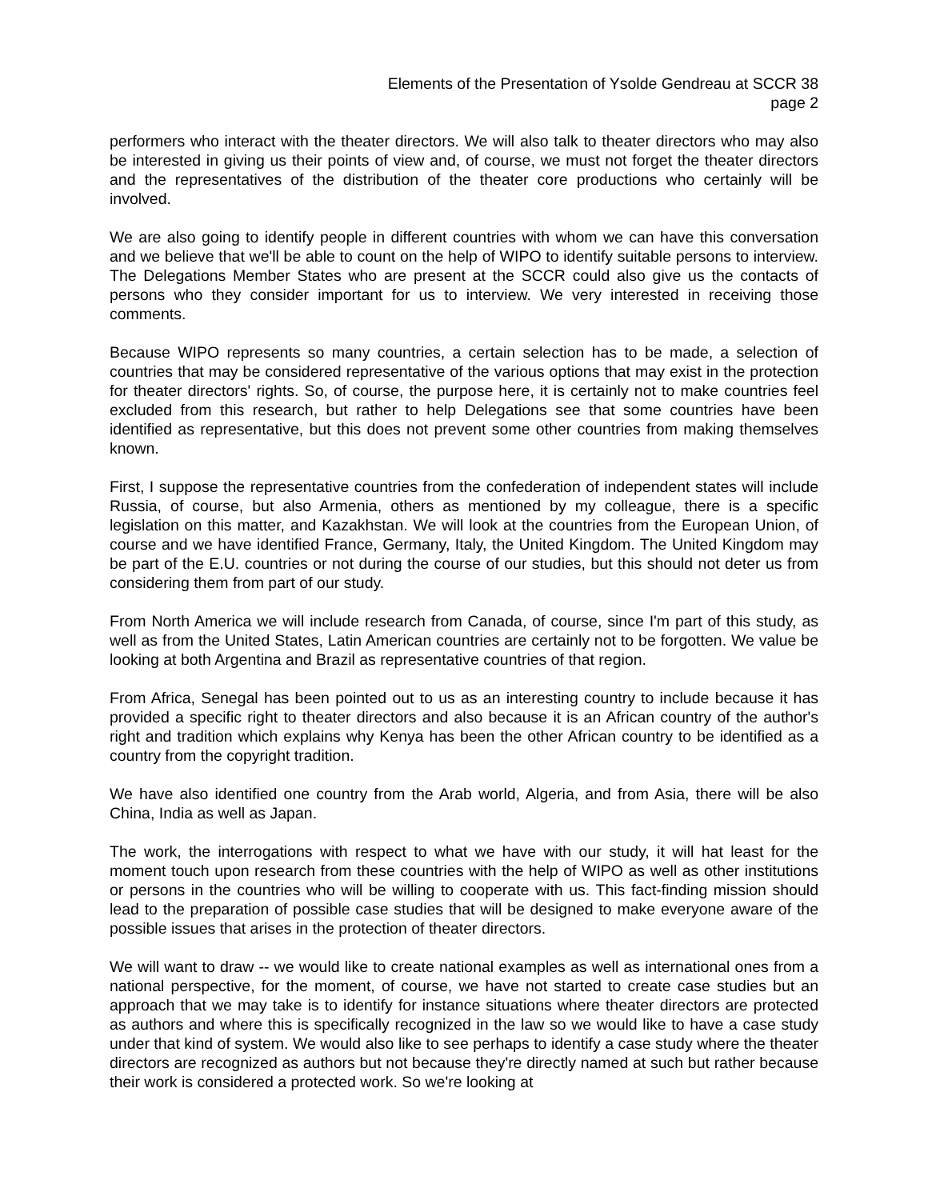Elements of the Presentation of Ysolde Gendreau at SCCR 38
page 2
performers who interact with the theater directors. We will also talk to theater directors who may also be interested in giving us their points of view and, of course, we must not forget the theater directors and the representatives of the distribution of the theater core productions who certainly will be involved.
We are also going to identify people in different countries with whom we can have this conversation and we believe that we'll be able to count on the help of WIPO to identify suitable persons to interview. The Delegations Member States who are present at the SCCR could also give us the contacts of persons who they consider important for us to interview. We very interested in receiving those comments.
Because WIPO represents so many countries, a certain selection has to be made, a selection of countries that may be considered representative of the various options that may exist in the protection for theater directors' rights. So, of course, the purpose here, it is certainly not to make countries feel excluded from this research, but rather to help Delegations see that some countries have been identified as representative, but this does not prevent some other countries from making themselves known.
First, I suppose the representative countries from the confederation of independent states will include Russia, of course, but also Armenia, others as mentioned by my colleague, there is a specific legislation on this matter, and Kazakhstan. We will look at the countries from the European Union, of course and we have identified France, Germany, Italy, the United Kingdom. The United Kingdom may be part of the E.U. countries or not during the course of our studies, but this should not deter us from considering them from part of our study.
From North America we will include research from Canada, of course, since I'm part of this study, as well as from the United States, Latin American countries are certainly not to be forgotten. We value be looking at both Argentina and Brazil as representative countries of that region.
From Africa, Senegal has been pointed out to us as an interesting country to include because it has provided a specific right to theater directors and also because it is an African country of the author's right and tradition which explains why Kenya has been the other African country to be identified as a country from the copyright tradition.
We have also identified one country from the Arab world, Algeria, and from Asia, there will be also China, India as well as Japan.
The work, the interrogations with respect to what we have with our study, it will hat least for the moment touch upon research from these countries with the help of WIPO as well as other institutions or persons in the countries who will be willing to cooperate with us. This fact-finding mission should lead to the preparation of possible case studies that will be designed to make everyone aware of the possible issues that arises in the protection of theater directors.
We will want to draw -- we would like to create national examples as well as international ones from a national perspective, for the moment, of course, we have not started to create case studies but an approach that we may take is to identify for instance situations where theater directors are protected as authors and where this is specifically recognized in the law so we would like to have a case study under that kind of system. We would also like to see perhaps to identify a case study where the theater directors are recognized as authors but not because they're directly named at such but rather because their work is considered a protected work. So we're looking at